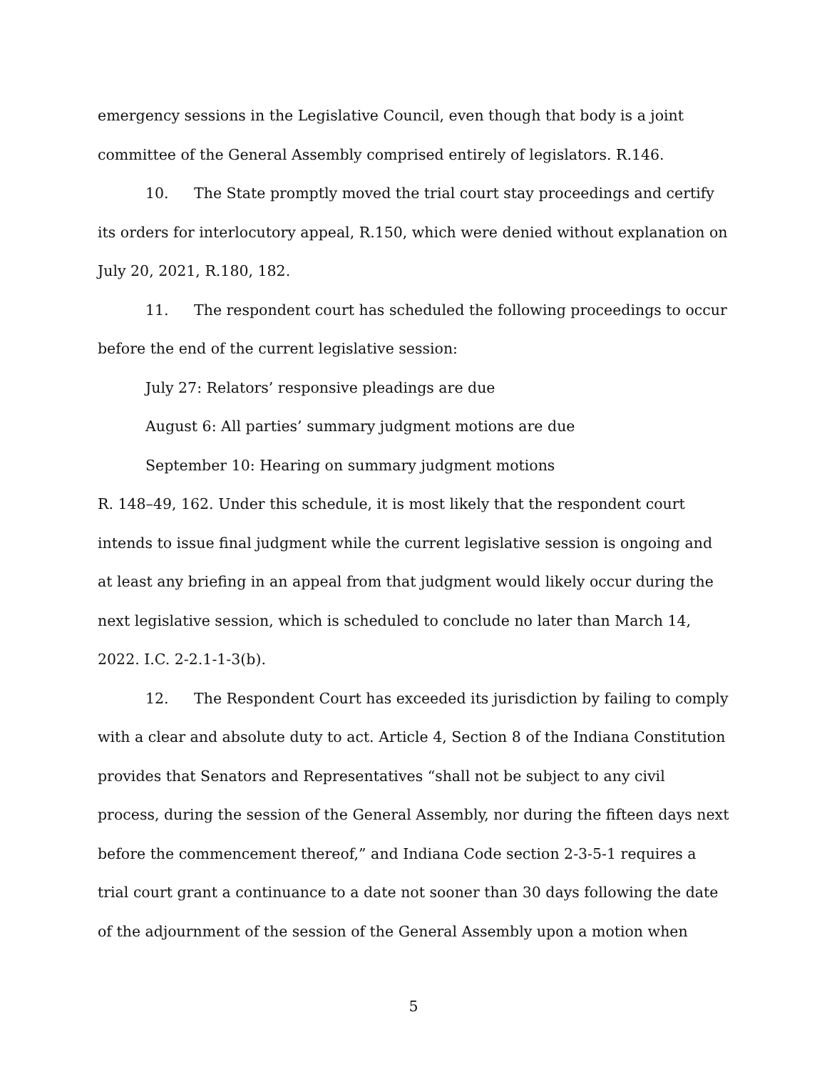emergency sessions in the Legislative Council, even though that body is a joint committee of the General Assembly comprised entirely of legislators. R.146.
10. The State promptly moved the trial court stay proceedings and certify its orders for interlocutory appeal, R.150, which were denied without explanation on July 20, 2021, R.180, 182.
11. The respondent court has scheduled the following proceedings to occur before the end of the current legislative session:
July 27: Relators’ responsive pleadings are due
August 6: All parties’ summary judgment motions are due
September 10: Hearing on summary judgment motions
R. 148–49, 162. Under this schedule, it is most likely that the respondent court intends to issue final judgment while the current legislative session is ongoing and at least any briefing in an appeal from that judgment would likely occur during the next legislative session, which is scheduled to conclude no later than March 14, 2022. I.C. 2-2.1-1-3(b).
12. The Respondent Court has exceeded its jurisdiction by failing to comply with a clear and absolute duty to act. Article 4, Section 8 of the Indiana Constitution provides that Senators and Representatives “shall not be subject to any civil process, during the session of the General Assembly, nor during the fifteen days next before the commencement thereof,” and Indiana Code section 2-3-5-1 requires a trial court grant a continuance to a date not sooner than 30 days following the date of the adjournment of the session of the General Assembly upon a motion when
5